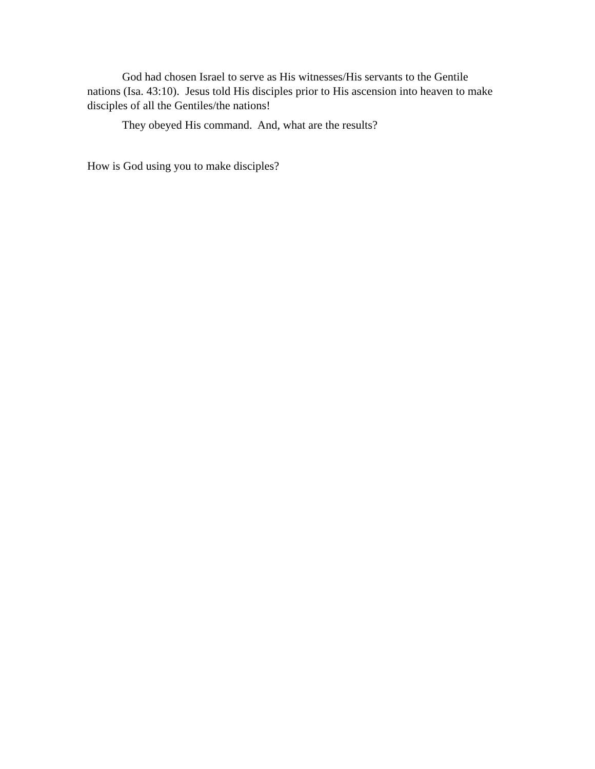God had chosen Israel to serve as His witnesses/His servants to the Gentile nations (Isa. 43:10). Jesus told His disciples prior to His ascension into heaven to make disciples of all the Gentiles/the nations!
They obeyed His command. And, what are the results?
How is God using you to make disciples?